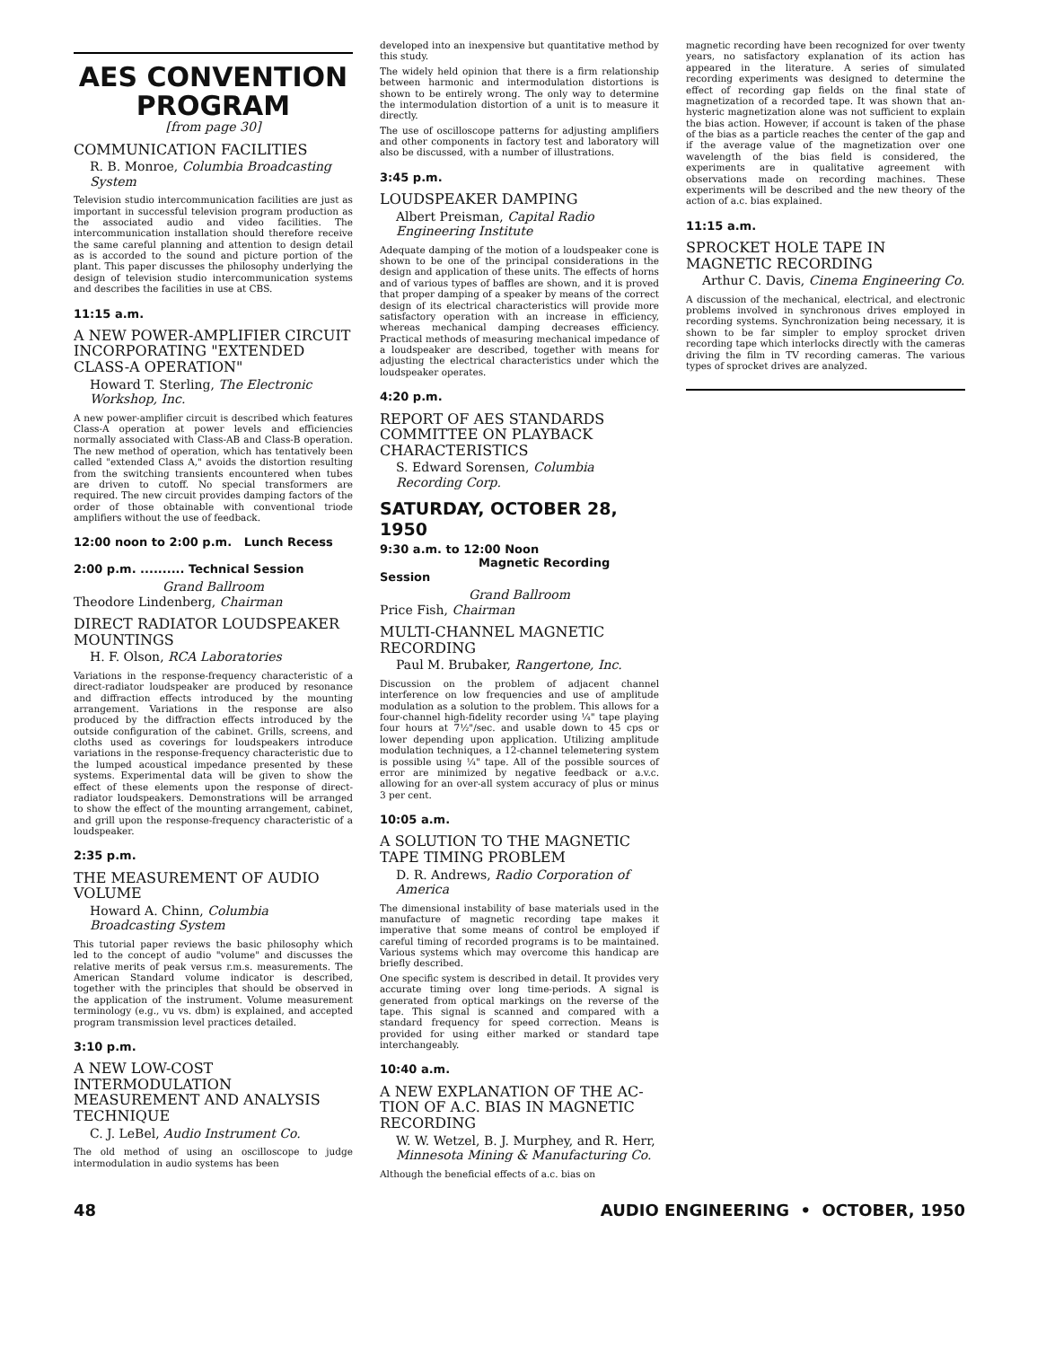AES CONVENTION
PROGRAM
[from page 30]
COMMUNICATION FACILITIES
R. B. Monroe, Columbia Broadcasting System
Television studio intercommunication facilities are just as important in successful television program production as the associated audio and video facilities. The intercommunication installation should therefore receive the same careful planning and attention to design detail as is accorded to the sound and picture portion of the plant. This paper discusses the philosophy underlying the design of television studio intercommunication systems and describes the facilities in use at CBS.
11:15 a.m.
A NEW POWER-AMPLIFIER CIRCUIT INCORPORATING "EXTENDED CLASS-A OPERATION"
Howard T. Sterling, The Electronic Workshop, Inc.
A new power-amplifier circuit is described which features Class-A operation at power levels and efficiencies normally associated with Class-AB and Class-B operation. The new method of operation, which has tentatively been called "extended Class A," avoids the distortion resulting from the switching transients encountered when tubes are driven to cutoff. No special transformers are required. The new circuit provides damping factors of the order of those obtainable with conventional triode amplifiers without the use of feedback.
12:00 noon to 2:00 p.m. Lunch Recess
2:00 p.m. .......... Technical Session
Grand Ballroom
Theodore Lindenberg, Chairman
DIRECT RADIATOR LOUDSPEAKER MOUNTINGS
H. F. Olson, RCA Laboratories
Variations in the response-frequency characteristic of a direct-radiator loudspeaker are produced by resonance and diffraction effects introduced by the mounting arrangement. Variations in the response are also produced by the diffraction effects introduced by the outside configuration of the cabinet. Grills, screens, and cloths used as coverings for loudspeakers introduce variations in the response-frequency characteristic due to the lumped acoustical impedance presented by these systems. Experimental data will be given to show the effect of these elements upon the response of direct-radiator loudspeakers. Demonstrations will be arranged to show the effect of the mounting arrangement, cabinet, and grill upon the response-frequency characteristic of a loudspeaker.
2:35 p.m.
THE MEASUREMENT OF AUDIO VOLUME
Howard A. Chinn, Columbia Broadcasting System
This tutorial paper reviews the basic philosophy which led to the concept of audio "volume" and discusses the relative merits of peak versus r.m.s. measurements. The American Standard volume indicator is described, together with the principles that should be observed in the application of the instrument. Volume measurement terminology (e.g., vu vs. dbm) is explained, and accepted program transmission level practices detailed.
3:10 p.m.
A NEW LOW-COST INTERMODULATION MEASUREMENT AND ANALYSIS TECHNIQUE
C. J. LeBel, Audio Instrument Co.
The old method of using an oscilloscope to judge intermodulation in audio systems has been
developed into an inexpensive but quantitative method by this study.
The widely held opinion that there is a firm relationship between harmonic and intermodulation distortions is shown to be entirely wrong. The only way to determine the intermodulation distortion of a unit is to measure it directly.
The use of oscilloscope patterns for adjusting amplifiers and other components in factory test and laboratory will also be discussed, with a number of illustrations.
3:45 p.m.
LOUDSPEAKER DAMPING
Albert Preisman, Capital Radio Engineering Institute
Adequate damping of the motion of a loudspeaker cone is shown to be one of the principal considerations in the design and application of these units. The effects of horns and of various types of baffles are shown, and it is proved that proper damping of a speaker by means of the correct design of its electrical characteristics will provide more satisfactory operation with an increase in efficiency, whereas mechanical damping decreases efficiency. Practical methods of measuring mechanical impedance of a loudspeaker are described, together with means for adjusting the electrical characteristics under which the loudspeaker operates.
4:20 p.m.
REPORT OF AES STANDARDS COMMITTEE ON PLAYBACK CHARACTERISTICS
S. Edward Sorensen, Columbia Recording Corp.
SATURDAY, OCTOBER 28, 1950
9:30 a.m. to 12:00 Noon
Magnetic Recording Session
Grand Ballroom
Price Fish, Chairman
MULTI-CHANNEL MAGNETIC RECORDING
Paul M. Brubaker, Rangertone, Inc.
Discussion on the problem of adjacent channel interference on low frequencies and use of amplitude modulation as a solution to the problem. This allows for a four-channel high-fidelity recorder using ¼" tape playing four hours at 7½"/sec. and usable down to 45 cps or lower depending upon application. Utilizing amplitude modulation techniques, a 12-channel telemetering system is possible using ¼" tape. All of the possible sources of error are minimized by negative feedback or a.v.c. allowing for an over-all system accuracy of plus or minus 3 per cent.
10:05 a.m.
A SOLUTION TO THE MAGNETIC TAPE TIMING PROBLEM
D. R. Andrews, Radio Corporation of America
The dimensional instability of base materials used in the manufacture of magnetic recording tape makes it imperative that some means of control be employed if careful timing of recorded programs is to be maintained. Various systems which may overcome this handicap are briefly described.
One specific system is described in detail. It provides very accurate timing over long time-periods. A signal is generated from optical markings on the reverse of the tape. This signal is scanned and compared with a standard frequency for speed correction. Means is provided for using either marked or standard tape interchangeably.
10:40 a.m.
A NEW EXPLANATION OF THE AC-TION OF A.C. BIAS IN MAGNETIC RECORDING
W. W. Wetzel, B. J. Murphey, and R. Herr, Minnesota Mining & Manufacturing Co.
Although the beneficial effects of a.c. bias on
magnetic recording have been recognized for over twenty years, no satisfactory explanation of its action has appeared in the literature. A series of simulated recording experiments was designed to determine the effect of recording gap fields on the final state of magnetization of a recorded tape. It was shown that an-hysteric magnetization alone was not sufficient to explain the bias action. However, if account is taken of the phase of the bias as a particle reaches the center of the gap and if the average value of the magnetization over one wavelength of the bias field is considered, the experiments are in qualitative agreement with observations made on recording machines. These experiments will be described and the new theory of the action of a.c. bias explained.
11:15 a.m.
SPROCKET HOLE TAPE IN MAGNETIC RECORDING
Arthur C. Davis, Cinema Engineering Co.
A discussion of the mechanical, electrical, and electronic problems involved in synchronous drives employed in recording systems. Synchronization being necessary, it is shown to be far simpler to employ sprocket driven recording tape which interlocks directly with the cameras driving the film in TV recording cameras. The various types of sprocket drives are analyzed.
48 AUDIO ENGINEERING • OCTOBER, 1950